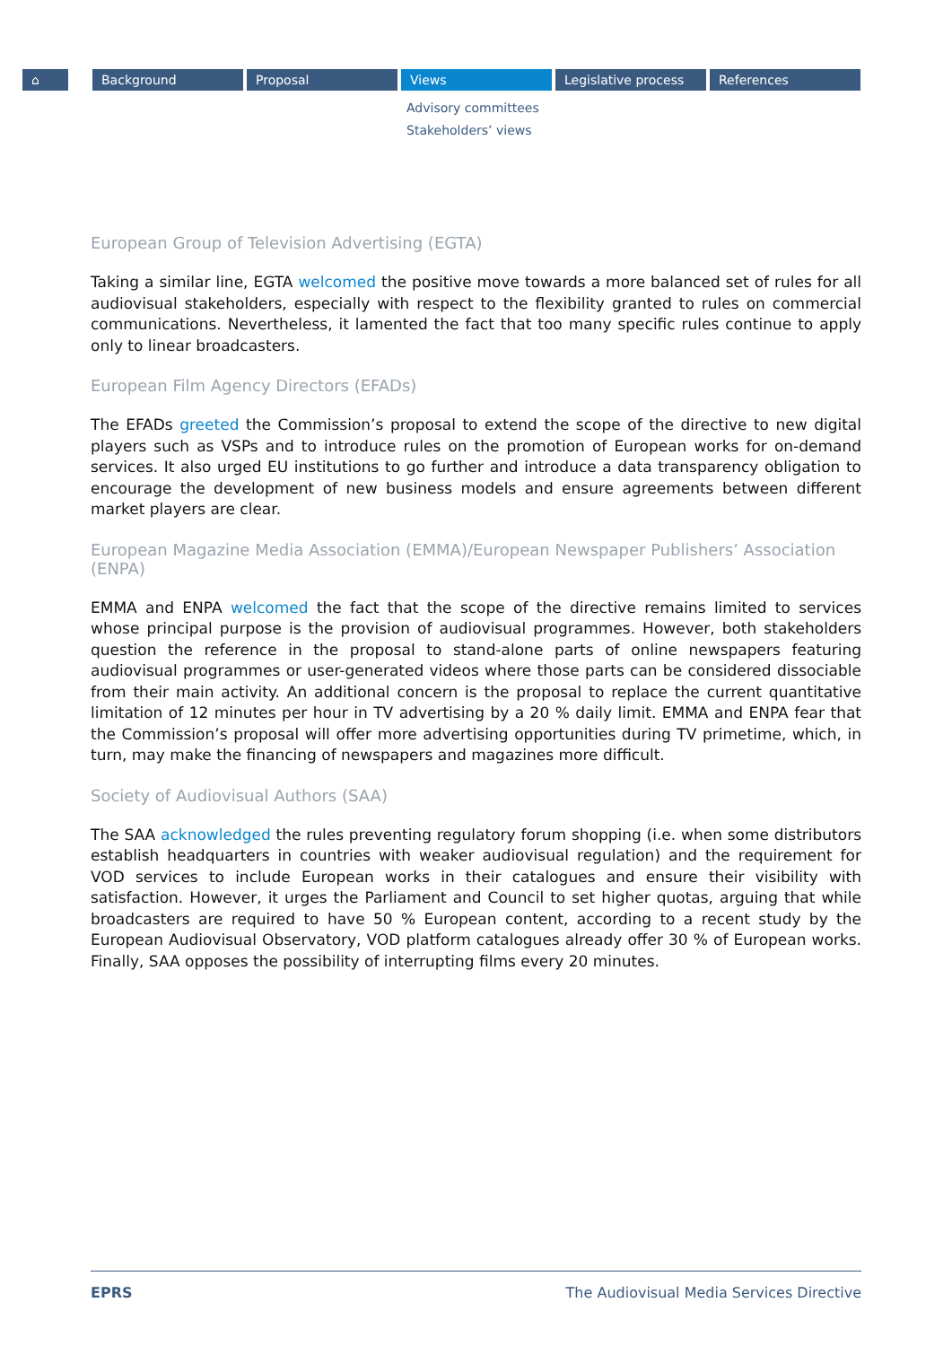⌂ Background Proposal Views Legislative process References
Advisory committees
Stakeholders’ views
European Group of Television Advertising (EGTA)
Taking a similar line, EGTA welcomed the positive move towards a more balanced set of rules for all audiovisual stakeholders, especially with respect to the flexibility granted to rules on commercial communications. Nevertheless, it lamented the fact that too many specific rules continue to apply only to linear broadcasters.
European Film Agency Directors (EFADs)
The EFADs greeted the Commission’s proposal to extend the scope of the directive to new digital players such as VSPs and to introduce rules on the promotion of European works for on-demand services. It also urged EU institutions to go further and introduce a data transparency obligation to encourage the development of new business models and ensure agreements between different market players are clear.
European Magazine Media Association (EMMA)/European Newspaper Publishers’ Association (ENPA)
EMMA and ENPA welcomed the fact that the scope of the directive remains limited to services whose principal purpose is the provision of audiovisual programmes. However, both stakeholders question the reference in the proposal to stand-alone parts of online newspapers featuring audiovisual programmes or user-generated videos where those parts can be considered dissociable from their main activity. An additional concern is the proposal to replace the current quantitative limitation of 12 minutes per hour in TV advertising by a 20 % daily limit. EMMA and ENPA fear that the Commission’s proposal will offer more advertising opportunities during TV primetime, which, in turn, may make the financing of newspapers and magazines more difficult.
Society of Audiovisual Authors (SAA)
The SAA acknowledged the rules preventing regulatory forum shopping (i.e. when some distributors establish headquarters in countries with weaker audiovisual regulation) and the requirement for VOD services to include European works in their catalogues and ensure their visibility with satisfaction. However, it urges the Parliament and Council to set higher quotas, arguing that while broadcasters are required to have 50 % European content, according to a recent study by the European Audiovisual Observatory, VOD platform catalogues already offer 30 % of European works. Finally, SAA opposes the possibility of interrupting films every 20 minutes.
EPRS The Audiovisual Media Services Directive